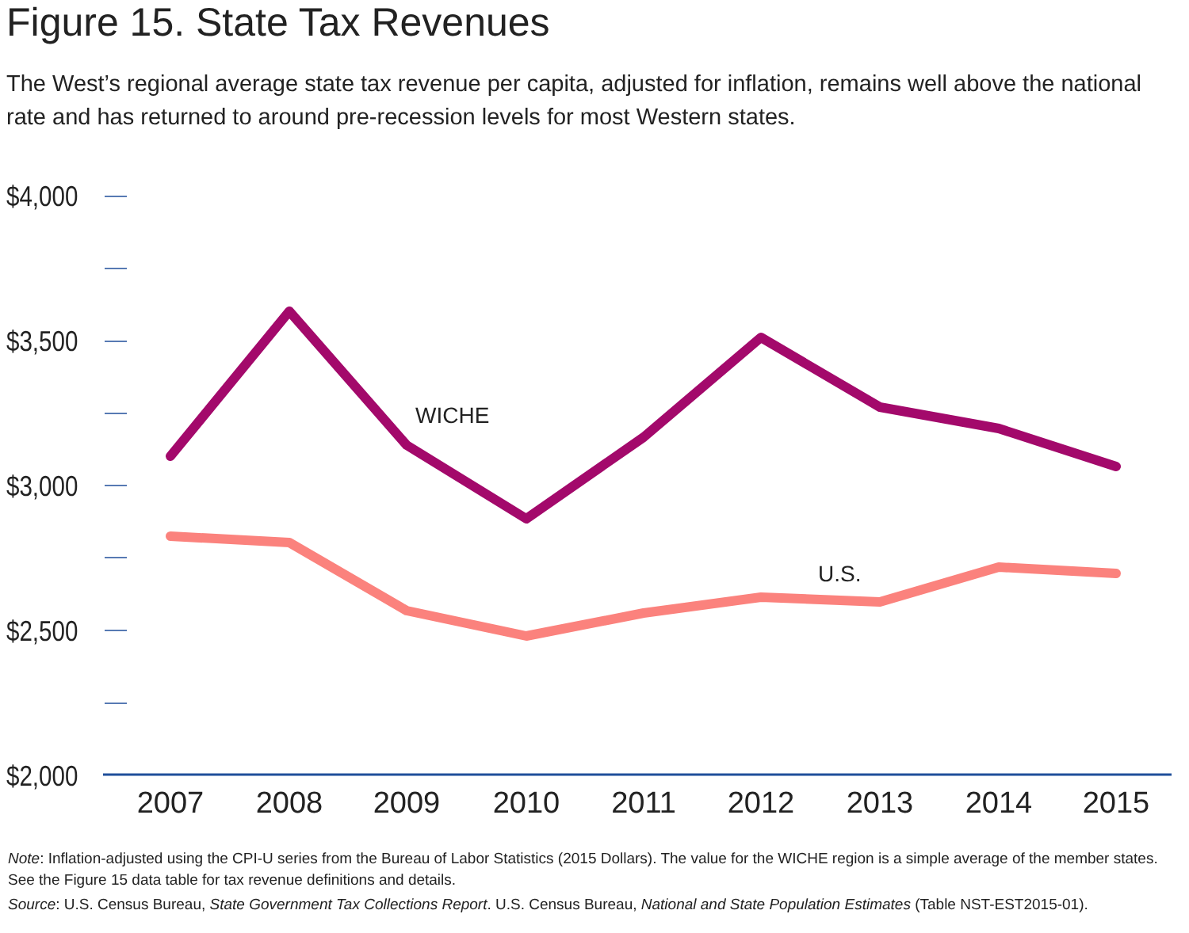Figure 15. State Tax Revenues
The West’s regional average state tax revenue per capita, adjusted for inflation, remains well above the national rate and has returned to around pre-recession levels for most Western states.
$4,000
$3,500
$3,000
$2,500
$2,000
WICHE
U.S.
2007
2008
2009
2010
2011
2012
2013
2014
2015
Note: Inflation-adjusted using the CPI-U series from the Bureau of Labor Statistics (2015 Dollars). The value for the WICHE region is a simple average of the member states. See the Figure 15 data table for tax revenue definitions and details.
Source: U.S. Census Bureau, State Government Tax Collections Report. U.S. Census Bureau, National and State Population Estimates (Table NST-EST2015-01).